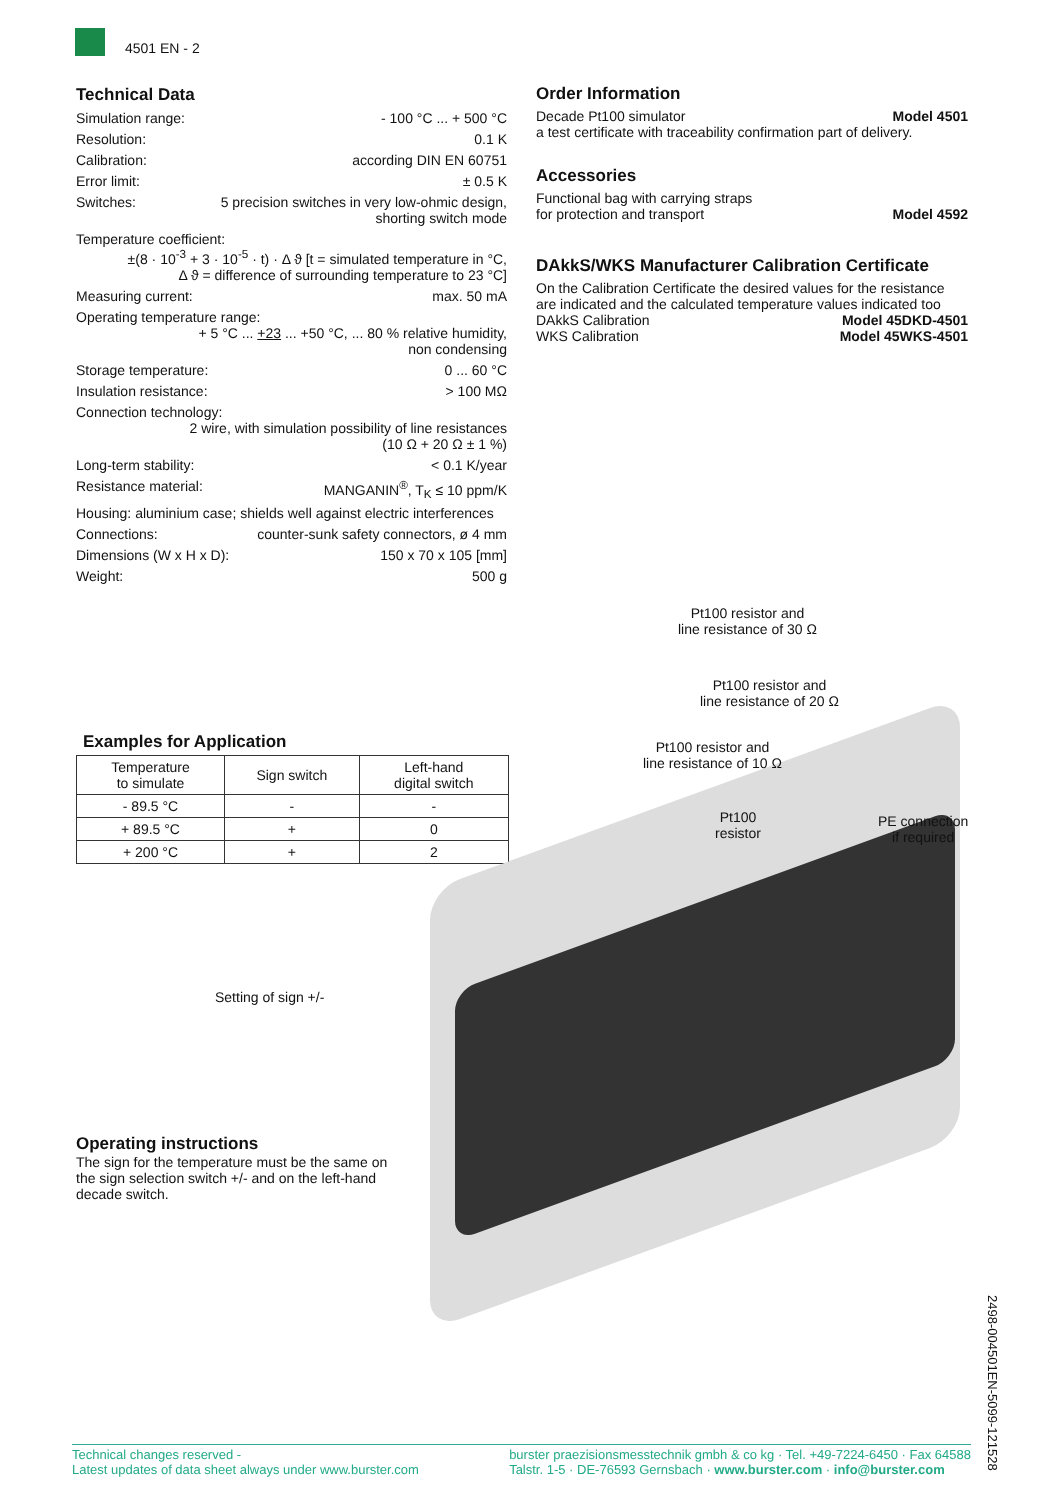4501 EN - 2
Technical Data
Simulation range: - 100 °C ... + 500 °C
Resolution: 0.1 K
Calibration: according DIN EN 60751
Error limit: ± 0.5 K
Switches: 5 precision switches in very low-ohmic design,
shorting switch mode
Temperature coefficient:
±(8 · 10<sup>-3</sup> + 3 · 10<sup>-5</sup> · t) · Δ ϑ [t = simulated temperature in °C,
Δ ϑ = difference of surrounding temperature to 23 °C]
Measuring current: max. 50 mA
Operating temperature range:
+ 5 °C ... +23 ... +50 °C, ... 80 % relative humidity,
non condensing
Storage temperature: 0 ... 60 °C
Insulation resistance: > 100 MΩ
Connection technology:
2 wire, with simulation possibility of line resistances
(10 Ω + 20 Ω ± 1 %)
Long-term stability: < 0.1 K/year
Resistance material: MANGANIN<sup>®</sup>, T<sub>K</sub> ≤ 10 ppm/K
Housing: aluminium case; shields well against electric interferences
Connections: counter-sunk safety connectors, ø 4 mm
Dimensions (W x H x D): 150 x 70 x 105 [mm]
Weight: 500 g
Order Information
Decade Pt100 simulator Model 4501
a test certificate with traceability confirmation part of delivery.
Accessories
Functional bag with carrying straps
for protection and transport Model 4592
DAkkS/WKS Manufacturer Calibration Certificate
On the Calibration Certificate the desired values for the resistance are indicated and the calculated temperature values indicated too
DAkkS Calibration Model 45DKD-4501
WKS Calibration Model 45WKS-4501
Examples for Application
| Temperature to simulate | Sign switch | Left-hand digital switch |
| --- | --- | --- |
| - 89.5 °C | - | - |
| + 89.5 °C | + | 0 |
| + 200 °C | + | 2 |
Pt100 resistor and
line resistance of 30 Ω
Pt100 resistor and
line resistance of 20 Ω
Pt100 resistor and
line resistance of 10 Ω
Pt100
resistor
PE connection
if required
Setting of sign +/-
Operating instructions
The sign for the temperature must be the same on the sign selection switch +/- and on the left-hand decade switch.
2498-004501EN-5099-121528
Technical changes reserved -
Latest updates of data sheet always under www.burster.com
burster praezisionsmesstechnik gmbh & co kg · Tel. +49-7224-6450 · Fax 64588
Talstr. 1-5 · DE-76593 Gernsbach · www.burster.com · info@burster.com